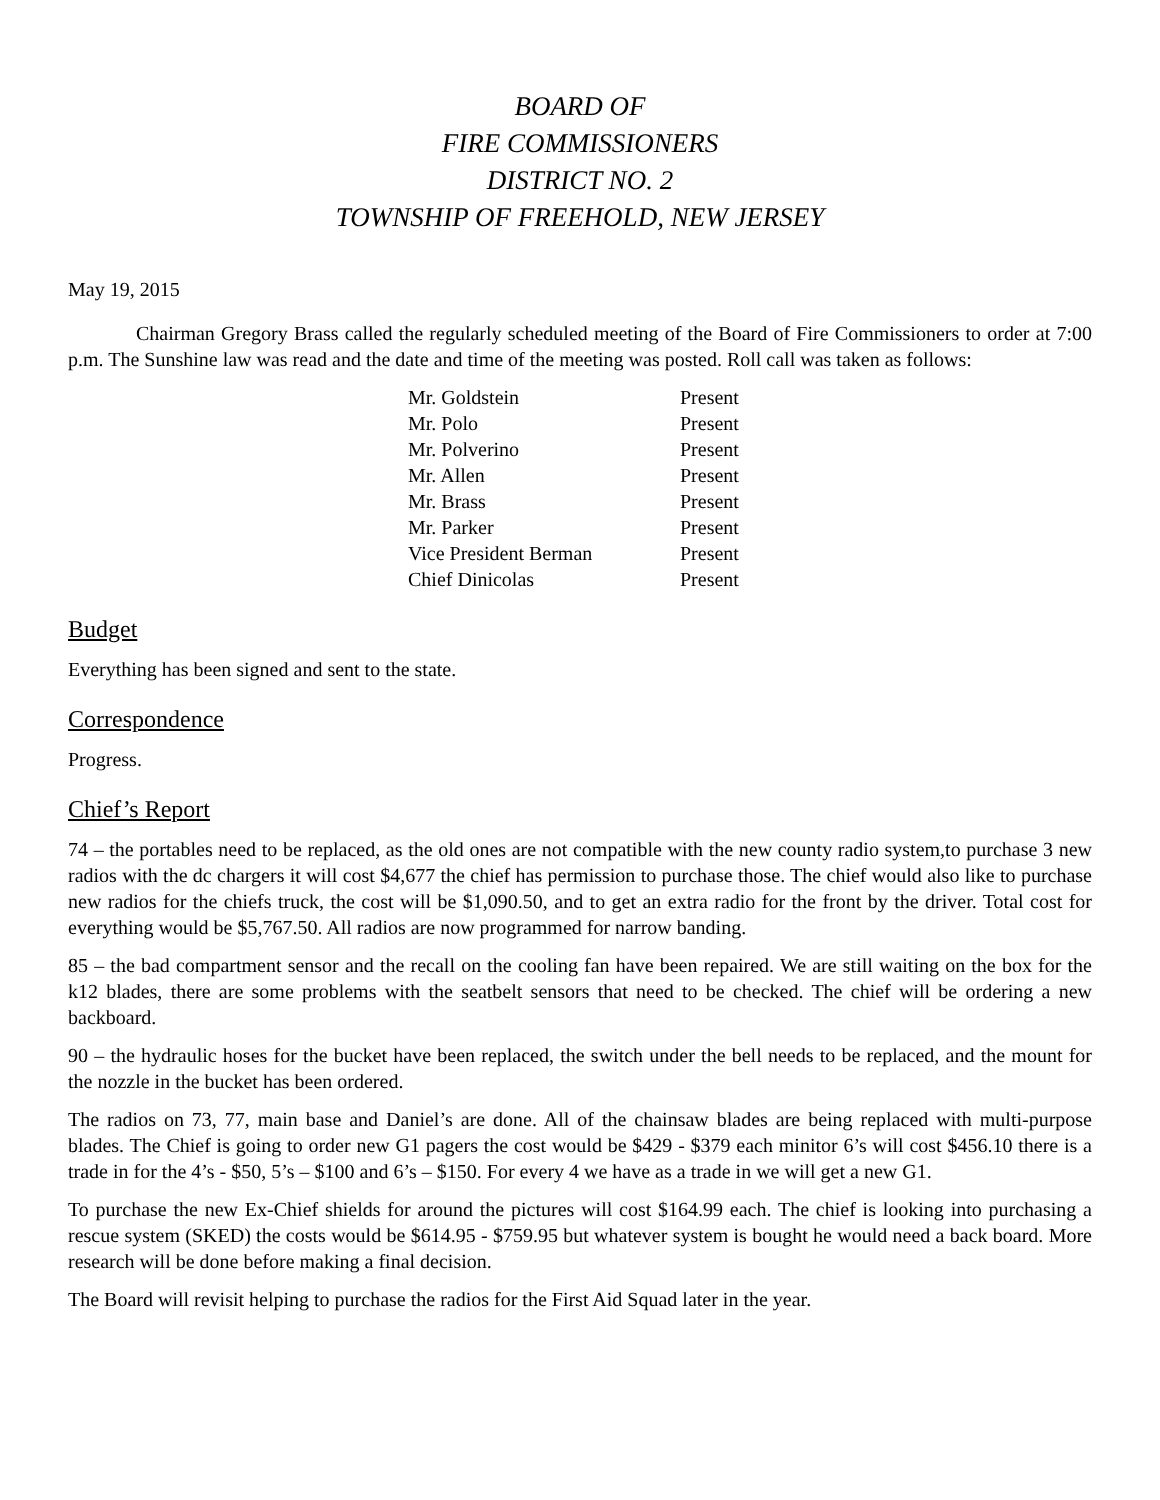BOARD OF
FIRE COMMISSIONERS
DISTRICT NO. 2
TOWNSHIP OF FREEHOLD, NEW JERSEY
May 19, 2015
Chairman Gregory Brass called the regularly scheduled meeting of the Board of Fire Commissioners to order at 7:00 p.m. The Sunshine law was read and the date and time of the meeting was posted. Roll call was taken as follows:
| Mr. Goldstein | Present |
| Mr. Polo | Present |
| Mr. Polverino | Present |
| Mr. Allen | Present |
| Mr. Brass | Present |
| Mr. Parker | Present |
| Vice President Berman | Present |
| Chief Dinicolas | Present |
Budget
Everything has been signed and sent to the state.
Correspondence
Progress.
Chief’s Report
74 – the portables need to be replaced, as the old ones are not compatible with the new county radio system,to purchase 3 new radios with the dc chargers it will cost $4,677 the chief has permission to purchase those. The chief would also like to purchase new radios for the chiefs truck, the cost will be $1,090.50, and to get an extra radio for the front by the driver. Total cost for everything would be $5,767.50. All radios are now programmed for narrow banding.
85 – the bad compartment sensor and the recall on the cooling fan have been repaired. We are still waiting on the box for the k12 blades, there are some problems with the seatbelt sensors that need to be checked. The chief will be ordering a new backboard.
90 – the hydraulic hoses for the bucket have been replaced, the switch under the bell needs to be replaced, and the mount for the nozzle in the bucket has been ordered.
The radios on 73, 77, main base and Daniel’s are done. All of the chainsaw blades are being replaced with multi-purpose blades. The Chief is going to order new G1 pagers the cost would be $429 - $379 each minitor 6’s will cost $456.10 there is a trade in for the 4’s - $50, 5’s – $100 and 6’s – $150. For every 4 we have as a trade in we will get a new G1.
To purchase the new Ex-Chief shields for around the pictures will cost $164.99 each. The chief is looking into purchasing a rescue system (SKED) the costs would be $614.95 - $759.95 but whatever system is bought he would need a back board. More research will be done before making a final decision.
The Board will revisit helping to purchase the radios for the First Aid Squad later in the year.